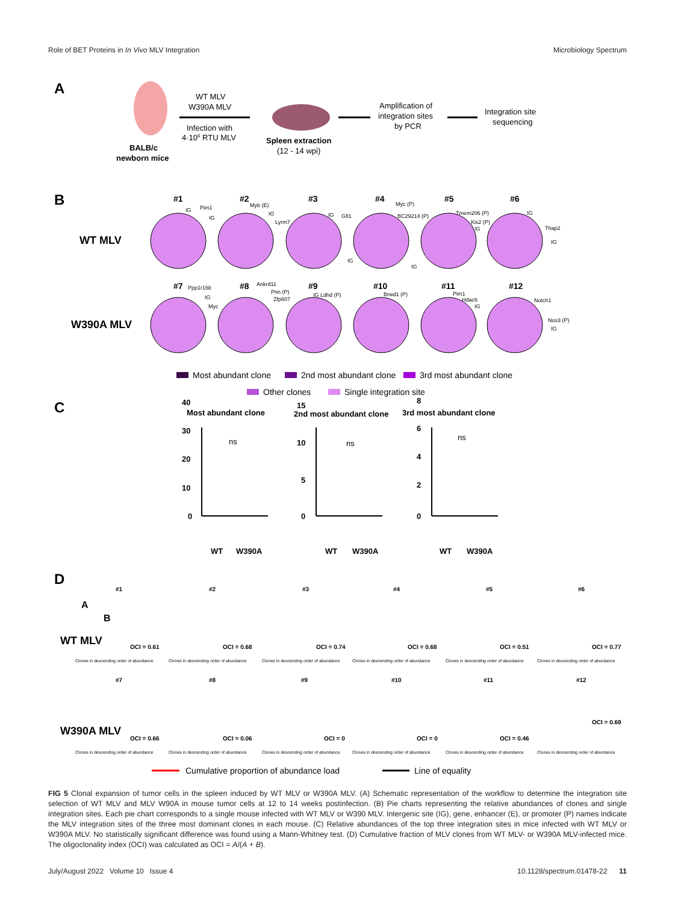Role of BET Proteins in In Vivo MLV Integration Microbiology Spectrum
A
BALB/c
newborn mice
WT MLV
W390A MLV
Infection with
4·106 RTU MLV
Spleen extraction
(12 - 14 wpi)
Amplification of
integration sites
by PCR
Integration site
sequencing
B
WT MLV
W390A MLV
#1
#2
#3
#4
#5
#6
#7
#8
#9
#10
#11
#12
IG
Pim1
IG
Myb (E)
IG
Lyrm7
IG
Gfi1
IG
Myc (P)
BC29214 (P)
IG
Tmem206 (P)
Kis2 (P)
IG
IG
Thap2
IG
Ppp1r16b
IG
Myc
Ankrd11
Pnn (P)
Zfp607
IG Ldhd (P)
Brwd1 (P)
Pim1
Hdac6
IG
Notch1
Nos3 (P)
IG
Most abundant clone
2nd most abundant clone
3rd most abundant clone
Other clones
Single integration site
C
Most abundant clone
2nd most abundant clone
3rd most abundant clone
WT
W390A
WT
W390A
WT
W390A
0
10
20
30
40
0
5
10
15
0
2
4
6
8
ns
ns
ns
D
WT MLV
W390A MLV
#1
#2
#3
#4
#5
#6
#7
#8
#9
#10
#11
#12
OCI = 0.61
OCI = 0.68
OCI = 0.74
OCI = 0.68
OCI = 0.51
OCI = 0.77
OCI = 0.66
OCI = 0.06
OCI = 0
OCI = 0
OCI = 0.46
OCI = 0.69
Clones in descending order of abundance
Clones in descending order of abundance
Clones in descending order of abundance
Clones in descending order of abundance
Clones in descending order of abundance
Clones in descending order of abundance
Clones in descending order of abundance
Clones in descending order of abundance
Clones in descending order of abundance
Clones in descending order of abundance
Clones in descending order of abundance
Clones in descending order of abundance
A
B
Cumulative proportion of abundance load
Line of equality
FIG 5 Clonal expansion of tumor cells in the spleen induced by WT MLV or W390A MLV. (A) Schematic representation of the workflow to determine the integration site selection of WT MLV and MLV W90A in mouse tumor cells at 12 to 14 weeks postinfection. (B) Pie charts representing the relative abundances of clones and single integration sites. Each pie chart corresponds to a single mouse infected with WT MLV or W390 MLV. Intergenic site (IG), gene, enhancer (E), or promoter (P) names indicate the MLV integration sites of the three most dominant clones in each mouse. (C) Relative abundances of the top three integration sites in mice infected with WT MLV or W390A MLV. No statistically significant difference was found using a Mann-Whitney test. (D) Cumulative fraction of MLV clones from WT MLV- or W390A MLV-infected mice. The oligoclonality index (OCI) was calculated as OCI = A/(A + B).
July/August 2022 Volume 10 Issue 4 10.1128/spectrum.01478-22 11